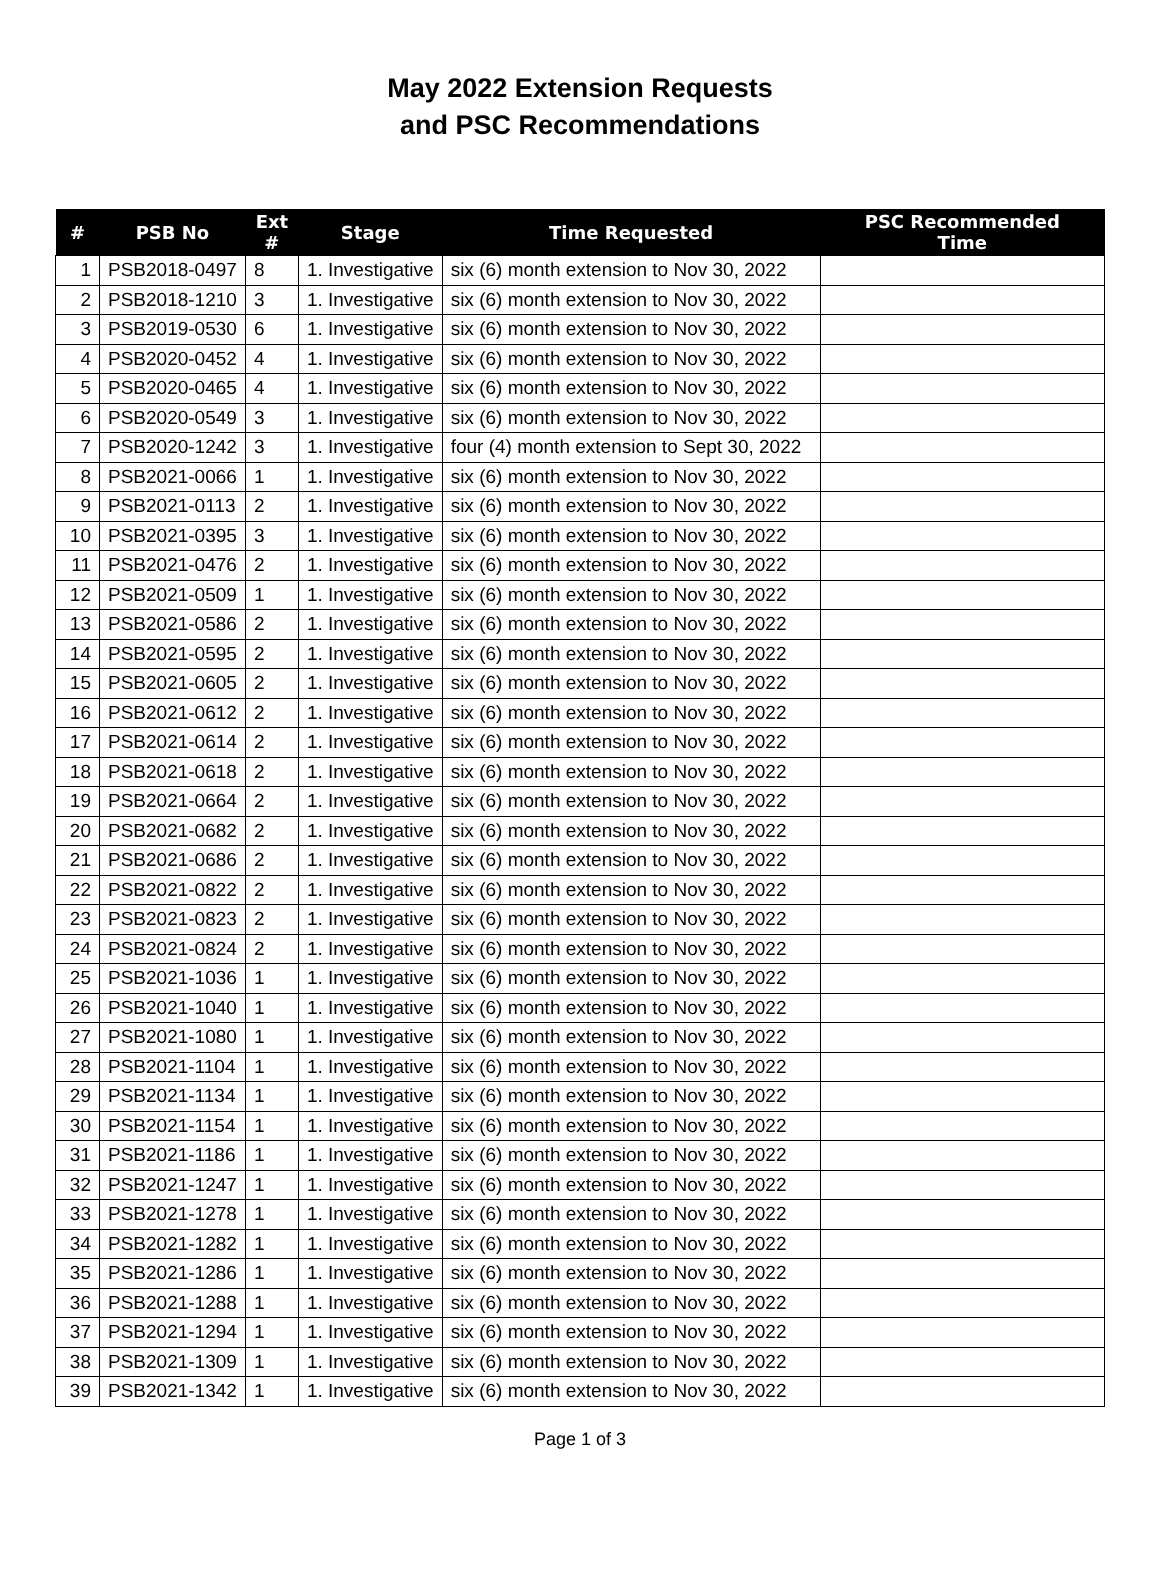May 2022 Extension Requests
and PSC Recommendations
| # | PSB No | Ext # | Stage | Time Requested | PSC Recommended Time |
| --- | --- | --- | --- | --- | --- |
| 1 | PSB2018-0497 | 8 | 1. Investigative | six (6) month extension to Nov 30, 2022 | |
| 2 | PSB2018-1210 | 3 | 1. Investigative | six (6) month extension to Nov 30, 2022 | |
| 3 | PSB2019-0530 | 6 | 1. Investigative | six (6) month extension to Nov 30, 2022 | |
| 4 | PSB2020-0452 | 4 | 1. Investigative | six (6) month extension to Nov 30, 2022 | |
| 5 | PSB2020-0465 | 4 | 1. Investigative | six (6) month extension to Nov 30, 2022 | |
| 6 | PSB2020-0549 | 3 | 1. Investigative | six (6) month extension to Nov 30, 2022 | |
| 7 | PSB2020-1242 | 3 | 1. Investigative | four (4) month extension to Sept 30, 2022 | |
| 8 | PSB2021-0066 | 1 | 1. Investigative | six (6) month extension to Nov 30, 2022 | |
| 9 | PSB2021-0113 | 2 | 1. Investigative | six (6) month extension to Nov 30, 2022 | |
| 10 | PSB2021-0395 | 3 | 1. Investigative | six (6) month extension to Nov 30, 2022 | |
| 11 | PSB2021-0476 | 2 | 1. Investigative | six (6) month extension to Nov 30, 2022 | |
| 12 | PSB2021-0509 | 1 | 1. Investigative | six (6) month extension to Nov 30, 2022 | |
| 13 | PSB2021-0586 | 2 | 1. Investigative | six (6) month extension to Nov 30, 2022 | |
| 14 | PSB2021-0595 | 2 | 1. Investigative | six (6) month extension to Nov 30, 2022 | |
| 15 | PSB2021-0605 | 2 | 1. Investigative | six (6) month extension to Nov 30, 2022 | |
| 16 | PSB2021-0612 | 2 | 1. Investigative | six (6) month extension to Nov 30, 2022 | |
| 17 | PSB2021-0614 | 2 | 1. Investigative | six (6) month extension to Nov 30, 2022 | |
| 18 | PSB2021-0618 | 2 | 1. Investigative | six (6) month extension to Nov 30, 2022 | |
| 19 | PSB2021-0664 | 2 | 1. Investigative | six (6) month extension to Nov 30, 2022 | |
| 20 | PSB2021-0682 | 2 | 1. Investigative | six (6) month extension to Nov 30, 2022 | |
| 21 | PSB2021-0686 | 2 | 1. Investigative | six (6) month extension to Nov 30, 2022 | |
| 22 | PSB2021-0822 | 2 | 1. Investigative | six (6) month extension to Nov 30, 2022 | |
| 23 | PSB2021-0823 | 2 | 1. Investigative | six (6) month extension to Nov 30, 2022 | |
| 24 | PSB2021-0824 | 2 | 1. Investigative | six (6) month extension to Nov 30, 2022 | |
| 25 | PSB2021-1036 | 1 | 1. Investigative | six (6) month extension to Nov 30, 2022 | |
| 26 | PSB2021-1040 | 1 | 1. Investigative | six (6) month extension to Nov 30, 2022 | |
| 27 | PSB2021-1080 | 1 | 1. Investigative | six (6) month extension to Nov 30, 2022 | |
| 28 | PSB2021-1104 | 1 | 1. Investigative | six (6) month extension to Nov 30, 2022 | |
| 29 | PSB2021-1134 | 1 | 1. Investigative | six (6) month extension to Nov 30, 2022 | |
| 30 | PSB2021-1154 | 1 | 1. Investigative | six (6) month extension to Nov 30, 2022 | |
| 31 | PSB2021-1186 | 1 | 1. Investigative | six (6) month extension to Nov 30, 2022 | |
| 32 | PSB2021-1247 | 1 | 1. Investigative | six (6) month extension to Nov 30, 2022 | |
| 33 | PSB2021-1278 | 1 | 1. Investigative | six (6) month extension to Nov 30, 2022 | |
| 34 | PSB2021-1282 | 1 | 1. Investigative | six (6) month extension to Nov 30, 2022 | |
| 35 | PSB2021-1286 | 1 | 1. Investigative | six (6) month extension to Nov 30, 2022 | |
| 36 | PSB2021-1288 | 1 | 1. Investigative | six (6) month extension to Nov 30, 2022 | |
| 37 | PSB2021-1294 | 1 | 1. Investigative | six (6) month extension to Nov 30, 2022 | |
| 38 | PSB2021-1309 | 1 | 1. Investigative | six (6) month extension to Nov 30, 2022 | |
| 39 | PSB2021-1342 | 1 | 1. Investigative | six (6) month extension to Nov 30, 2022 | |
Page 1 of 3